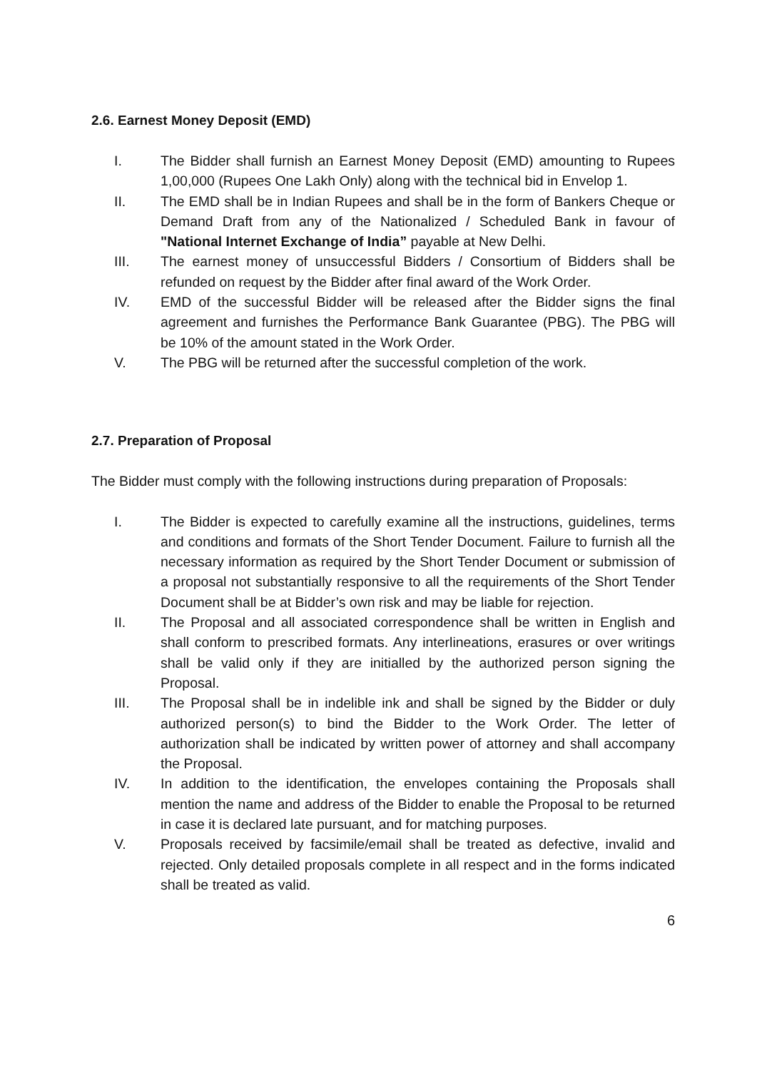2.6. Earnest Money Deposit (EMD)
I. The Bidder shall furnish an Earnest Money Deposit (EMD) amounting to Rupees 1,00,000 (Rupees One Lakh Only) along with the technical bid in Envelop 1.
II. The EMD shall be in Indian Rupees and shall be in the form of Bankers Cheque or Demand Draft from any of the Nationalized / Scheduled Bank in favour of "National Internet Exchange of India” payable at New Delhi.
III. The earnest money of unsuccessful Bidders / Consortium of Bidders shall be refunded on request by the Bidder after final award of the Work Order.
IV. EMD of the successful Bidder will be released after the Bidder signs the final agreement and furnishes the Performance Bank Guarantee (PBG). The PBG will be 10% of the amount stated in the Work Order.
V. The PBG will be returned after the successful completion of the work.
2.7. Preparation of Proposal
The Bidder must comply with the following instructions during preparation of Proposals:
I. The Bidder is expected to carefully examine all the instructions, guidelines, terms and conditions and formats of the Short Tender Document. Failure to furnish all the necessary information as required by the Short Tender Document or submission of a proposal not substantially responsive to all the requirements of the Short Tender Document shall be at Bidder’s own risk and may be liable for rejection.
II. The Proposal and all associated correspondence shall be written in English and shall conform to prescribed formats. Any interlineations, erasures or over writings shall be valid only if they are initialled by the authorized person signing the Proposal.
III. The Proposal shall be in indelible ink and shall be signed by the Bidder or duly authorized person(s) to bind the Bidder to the Work Order. The letter of authorization shall be indicated by written power of attorney and shall accompany the Proposal.
IV. In addition to the identification, the envelopes containing the Proposals shall mention the name and address of the Bidder to enable the Proposal to be returned in case it is declared late pursuant, and for matching purposes.
V. Proposals received by facsimile/email shall be treated as defective, invalid and rejected. Only detailed proposals complete in all respect and in the forms indicated shall be treated as valid.
6